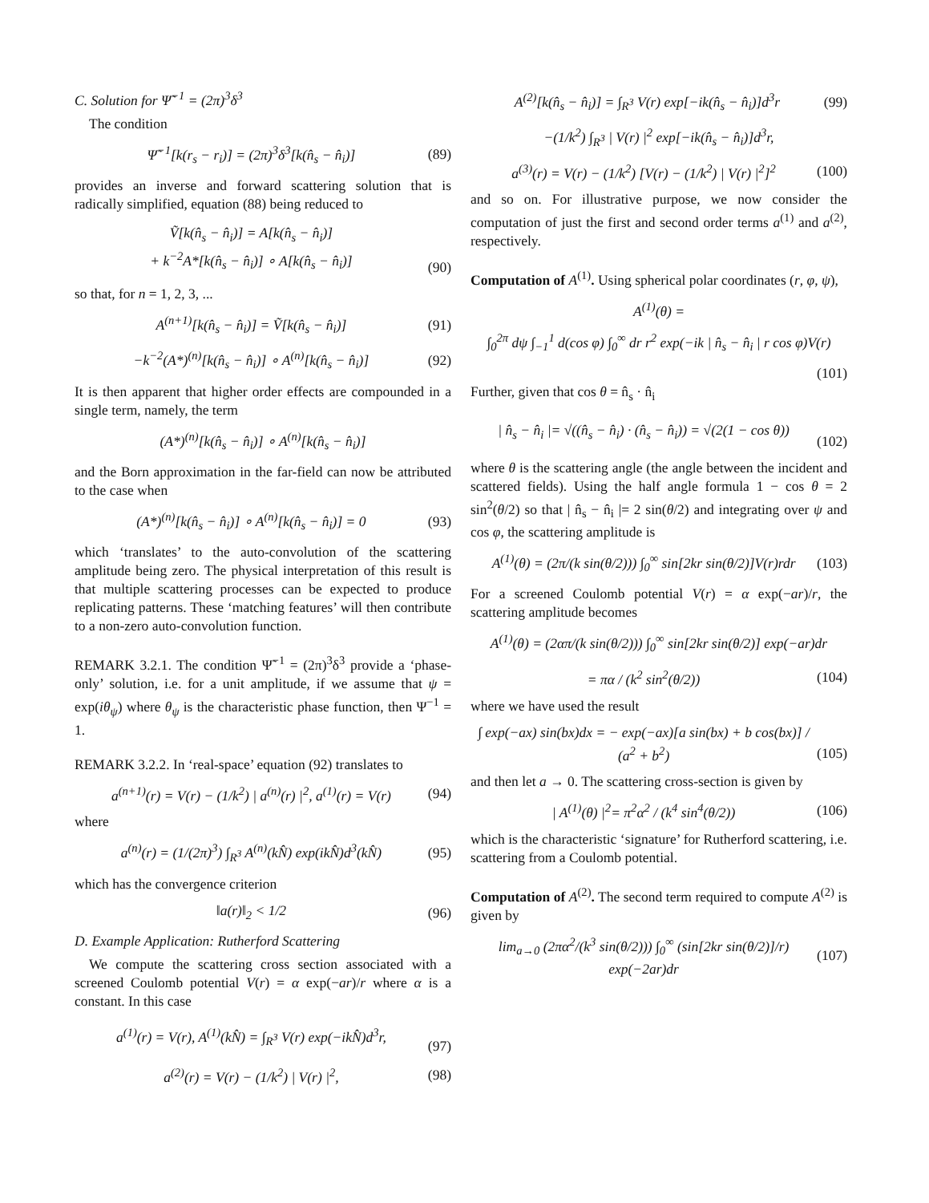C. Solution for Ψ̃<sup>−1</sup> = (2π)<sup>3</sup>δ<sup>3</sup>
The condition
Ψ̃<sup>−1</sup>[k(r<sub>s</sub> − r<sub>i</sub>)] = (2π)<sup>3</sup>δ<sup>3</sup>[k(n̂<sub>s</sub> − n̂<sub>i</sub>)] (89)
provides an inverse and forward scattering solution that is radically simplified, equation (88) being reduced to
Ṽ[k(n̂<sub>s</sub> − n̂<sub>i</sub>)] = A[k(n̂<sub>s</sub> − n̂<sub>i</sub>)]
+ k<sup>−2</sup>A*[k(n̂<sub>s</sub> − n̂<sub>i</sub>)] ∘ A[k(n̂<sub>s</sub> − n̂<sub>i</sub>)]
(90)
so that, for n = 1, 2, 3, ...
A<sup>(n+1)</sup>[k(n̂<sub>s</sub> − n̂<sub>i</sub>)] = Ṽ[k(n̂<sub>s</sub> − n̂<sub>i</sub>)] (91)
−k<sup>−2</sup>(A*)<sup>(n)</sup>[k(n̂<sub>s</sub> − n̂<sub>i</sub>)] ∘ A<sup>(n)</sup>[k(n̂<sub>s</sub> − n̂<sub>i</sub>)] (92)
It is then apparent that higher order effects are compounded in a single term, namely, the term
(A*)<sup>(n)</sup>[k(n̂<sub>s</sub> − n̂<sub>i</sub>)] ∘ A<sup>(n)</sup>[k(n̂<sub>s</sub> − n̂<sub>i</sub>)]
and the Born approximation in the far-field can now be attributed to the case when
(A*)<sup>(n)</sup>[k(n̂<sub>s</sub> − n̂<sub>i</sub>)] ∘ A<sup>(n)</sup>[k(n̂<sub>s</sub> − n̂<sub>i</sub>)] = 0 (93)
which ‘translates’ to the auto-convolution of the scattering amplitude being zero. The physical interpretation of this result is that multiple scattering processes can be expected to produce replicating patterns. These ‘matching features’ will then contribute to a non-zero auto-convolution function.
REMARK 3.2.1. The condition Ψ̃<sup>−1</sup> = (2π)<sup>3</sup>δ<sup>3</sup> provide a ‘phase-only’ solution, i.e. for a unit amplitude, if we assume that ψ = exp(iθ<sub>ψ</sub>) where θ<sub>ψ</sub> is the characteristic phase function, then Ψ<sup>−1</sup> = 1.
REMARK 3.2.2. In ‘real-space’ equation (92) translates to
a<sup>(n+1)</sup>(r) = V(r) − (1/k<sup>2</sup>) | a<sup>(n)</sup>(r) |<sup>2</sup>, a<sup>(1)</sup>(r) = V(r) (94)
where
a<sup>(n)</sup>(r) = (1/(2π)<sup>3</sup>) ∫<sub>R<sup>3</sup></sub> A<sup>(n)</sup>(kN̂) exp(ikN̂)d<sup>3</sup>(kN̂) (95)
which has the convergence criterion
‖a(r)‖<sub>2</sub> < 1/2 (96)
D. Example Application: Rutherford Scattering
We compute the scattering cross section associated with a screened Coulomb potential V(r) = α exp(−ar)/r where α is a constant. In this case
a<sup>(1)</sup>(r) = V(r), A<sup>(1)</sup>(kN̂) = ∫<sub>R<sup>3</sup></sub> V(r) exp(−ikN̂)d<sup>3</sup>r,
(97)
a<sup>(2)</sup>(r) = V(r) − (1/k<sup>2</sup>) | V(r) |<sup>2</sup>, (98)
A<sup>(2)</sup>[k(n̂<sub>s</sub> − n̂<sub>i</sub>)] = ∫<sub>R<sup>3</sup></sub> V(r) exp[−ik(n̂<sub>s</sub> − n̂<sub>i</sub>)]d<sup>3</sup>r (99)
−(1/k<sup>2</sup>) ∫<sub>R<sup>3</sup></sub> | V(r) |<sup>2</sup> exp[−ik(n̂<sub>s</sub> − n̂<sub>i</sub>)]d<sup>3</sup>r,
a<sup>(3)</sup>(r) = V(r) − (1/k<sup>2</sup>) [V(r) − (1/k<sup>2</sup>) | V(r) |<sup>2</sup>]<sup>2</sup> (100)
and so on. For illustrative purpose, we now consider the computation of just the first and second order terms a<sup>(1)</sup> and a<sup>(2)</sup>, respectively.
Computation of A<sup>(1)</sup>. Using spherical polar coordinates (r, φ, ψ),
A<sup>(1)</sup>(θ) =
∫<sub>0</sub><sup>2π</sup> dψ ∫<sub>−1</sub><sup>1</sup> d(cos φ) ∫<sub>0</sub><sup>∞</sup> dr r<sup>2</sup> exp(−ik | n̂<sub>s</sub> − n̂<sub>i</sub> | r cos φ)V(r)
(101)
Further, given that cos θ = n̂<sub>s</sub> · n̂<sub>i</sub>
| n̂<sub>s</sub> − n̂<sub>i</sub> |= √((n̂<sub>s</sub> − n̂<sub>i</sub>) · (n̂<sub>s</sub> − n̂<sub>i</sub>)) = √(2(1 − cos θ))
(102)
where θ is the scattering angle (the angle between the incident and scattered fields). Using the half angle formula 1 − cos θ = 2 sin<sup>2</sup>(θ/2) so that | n̂<sub>s</sub> − n̂<sub>i</sub> |= 2 sin(θ/2) and integrating over ψ and cos φ, the scattering amplitude is
A<sup>(1)</sup>(θ) = (2π/(k sin(θ/2))) ∫<sub>0</sub><sup>∞</sup> sin[2kr sin(θ/2)]V(r)rdr (103)
For a screened Coulomb potential V(r) = α exp(−ar)/r, the scattering amplitude becomes
A<sup>(1)</sup>(θ) = (2απ/(k sin(θ/2))) ∫<sub>0</sub><sup>∞</sup> sin[2kr sin(θ/2)] exp(−ar)dr
= πα / (k<sup>2</sup> sin<sup>2</sup>(θ/2)) (104)
where we have used the result
∫ exp(−ax) sin(bx)dx = − exp(−ax)[a sin(bx) + b cos(bx)] / (a<sup>2</sup> + b<sup>2</sup>)
(105)
and then let a → 0. The scattering cross-section is given by
| A<sup>(1)</sup>(θ) |<sup>2</sup>= π<sup>2</sup>α<sup>2</sup> / (k<sup>4</sup> sin<sup>4</sup>(θ/2)) (106)
which is the characteristic ‘signature’ for Rutherford scattering, i.e. scattering from a Coulomb potential.
Computation of A<sup>(2)</sup>. The second term required to compute A<sup>(2)</sup> is given by
lim<sub>a→0</sub> (2πα<sup>2</sup>/(k<sup>3</sup> sin(θ/2))) ∫<sub>0</sub><sup>∞</sup> (sin[2kr sin(θ/2)]/r) exp(−2ar)dr (107)